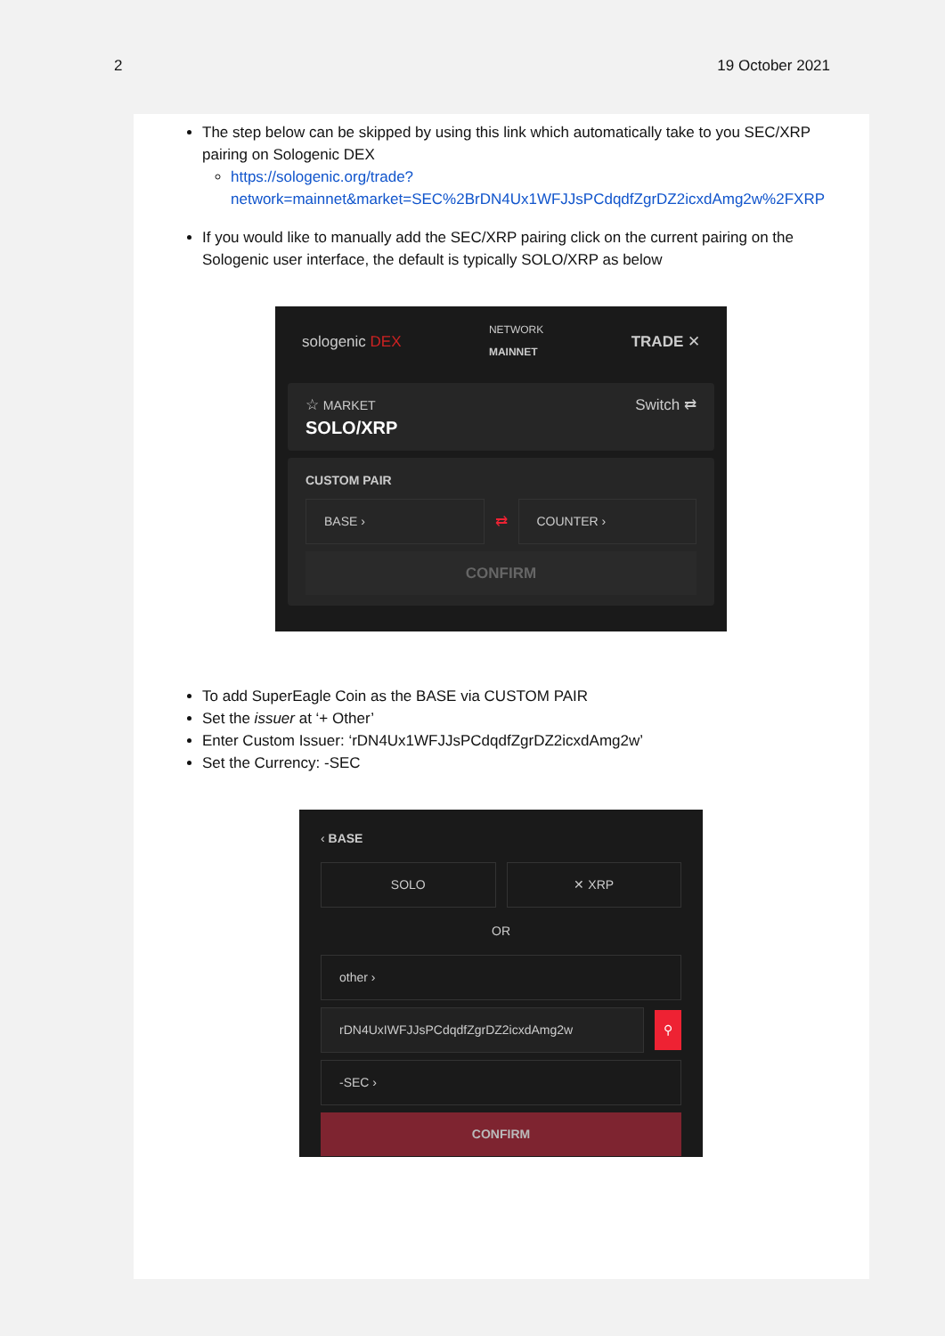2 19 October 2021
The step below can be skipped by using this link which automatically take to you SEC/XRP pairing on Sologenic DEX
https://sologenic.org/trade?network=mainnet&market=SEC%2BrDN4Ux1WFJJsPCdqdfZgrDZ2icxdAmg2w%2FXRP
If you would like to manually add the SEC/XRP pairing click on the current pairing on the Sologenic user interface, the default is typically SOLO/XRP as below
sologenic DEX NETWORK
MAINNET TRADE ✕
☆ MARKET
SOLO/XRP Switch ⇄
CUSTOM PAIR
BASE ›
⇄
COUNTER ›
CONFIRM
To add SuperEagle Coin as the BASE via CUSTOM PAIR
Set the issuer at ‘+ Other’
Enter Custom Issuer: ‘rDN4Ux1WFJJsPCdqdfZgrDZ2icxdAmg2w’
Set the Currency: -SEC
‹ BASE
SOLO ✕ XRP
OR
other ›
rDN4UxIWFJJsPCdqdfZgrDZ2icxdAmg2w
⚲
-SEC ›
CONFIRM